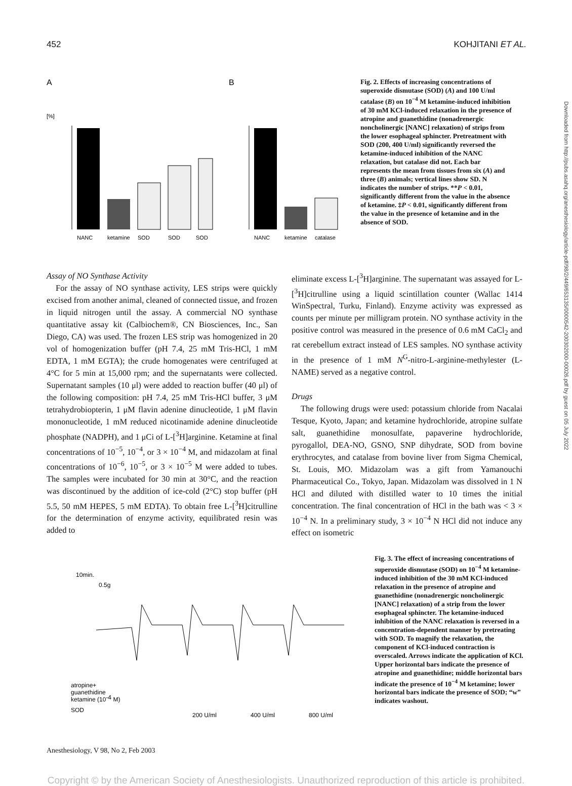452 KOHJITANI ET AL.
A
[%]
NANC
ketamine
SOD
SOD
SOD
B
NANC
ketamine
catalase
Fig. 2. Effects of increasing concentrations of superoxide dismutase (SOD) (A) and 100 U/ml catalase (B) on 10<sup>−4</sup> M ketamine-induced inhibition of 30 mM KCl-induced relaxation in the presence of atropine and guanethidine (nonadrenergic noncholinergic [NANC] relaxation) of strips from the lower esophageal sphincter. Pretreatment with SOD (200, 400 U/ml) significantly reversed the ketamine-induced inhibition of the NANC relaxation, but catalase did not. Each bar represents the mean from tissues from six (A) and three (B) animals; vertical lines show SD. N indicates the number of strips. **P < 0.01, significantly different from the value in the absence of ketamine. ‡P < 0.01, significantly different from the value in the presence of ketamine and in the absence of SOD.
Assay of NO Synthase Activity
For the assay of NO synthase activity, LES strips were quickly excised from another animal, cleaned of connected tissue, and frozen in liquid nitrogen until the assay. A commercial NO synthase quantitative assay kit (Calbiochem®, CN Biosciences, Inc., San Diego, CA) was used. The frozen LES strip was homogenized in 20 vol of homogenization buffer (pH 7.4, 25 mM Tris-HCl, 1 mM EDTA, 1 mM EGTA); the crude homogenates were centrifuged at 4°C for 5 min at 15,000 rpm; and the supernatants were collected. Supernatant samples (10 μl) were added to reaction buffer (40 μl) of the following composition: pH 7.4, 25 mM Tris-HCl buffer, 3 μM tetrahydrobiopterin, 1 μM flavin adenine dinucleotide, 1 μM flavin mononucleotide, 1 mM reduced nicotinamide adenine dinucleotide phosphate (NADPH), and 1 μCi of L-[<sup>3</sup>H]arginine. Ketamine at final concentrations of 10<sup>−5</sup>, 10<sup>−4</sup>, or 3 × 10<sup>−4</sup> M, and midazolam at final concentrations of 10<sup>−6</sup>, 10<sup>−5</sup>, or 3 × 10<sup>−5</sup> M were added to tubes. The samples were incubated for 30 min at 30°C, and the reaction was discontinued by the addition of ice-cold (2°C) stop buffer (pH 5.5, 50 mM HEPES, 5 mM EDTA). To obtain free L-[<sup>3</sup>H]citrulline for the determination of enzyme activity, equilibrated resin was added to
eliminate excess L-[<sup>3</sup>H]arginine. The supernatant was assayed for L-[<sup>3</sup>H]citrulline using a liquid scintillation counter (Wallac 1414 WinSpectral, Turku, Finland). Enzyme activity was expressed as counts per minute per milligram protein. NO synthase activity in the positive control was measured in the presence of 0.6 mM CaCl<sub>2</sub> and rat cerebellum extract instead of LES samples. NO synthase activity in the presence of 1 mM N<sup>G</sup>-nitro-L-arginine-methylester (L-NAME) served as a negative control.
Drugs
The following drugs were used: potassium chloride from Nacalai Tesque, Kyoto, Japan; and ketamine hydrochloride, atropine sulfate salt, guanethidine monosulfate, papaverine hydrochloride, pyrogallol, DEA-NO, GSNO, SNP dihydrate, SOD from bovine erythrocytes, and catalase from bovine liver from Sigma Chemical, St. Louis, MO. Midazolam was a gift from Yamanouchi Pharmaceutical Co., Tokyo, Japan. Midazolam was dissolved in 1 N HCl and diluted with distilled water to 10 times the initial concentration. The final concentration of HCl in the bath was < 3 × 10<sup>−4</sup> N. In a preliminary study, 3 × 10<sup>−4</sup> N HCl did not induce any effect on isometric
10min.
0.5g
atropine+
guanethidine
ketamine (10-4 M)
SOD
200 U/ml
400 U/ml
800 U/ml
Fig. 3. The effect of increasing concentrations of superoxide dismutase (SOD) on 10<sup>−4</sup> M ketamine-induced inhibition of the 30 mM KCl-induced relaxation in the presence of atropine and guanethidine (nonadrenergic noncholinergic [NANC] relaxation) of a strip from the lower esophageal sphincter. The ketamine-induced inhibition of the NANC relaxation is reversed in a concentration-dependent manner by pretreating with SOD. To magnify the relaxation, the component of KCl-induced contraction is overscaled. Arrows indicate the application of KCl. Upper horizontal bars indicate the presence of atropine and guanethidine; middle horizontal bars indicate the presence of 10<sup>−4</sup> M ketamine; lower horizontal bars indicate the presence of SOD; “w” indicates washout.
Anesthesiology, V 98, No 2, Feb 2003
Copyright © by the American Society of Anesthesiologists. Unauthorized reproduction of this article is prohibited.
Downloaded from http://pubs.asahq.org/anesthesiology/article-pdf/98/2/449/653135/0000542-200302000-00026.pdf by guest on 05 July 2022